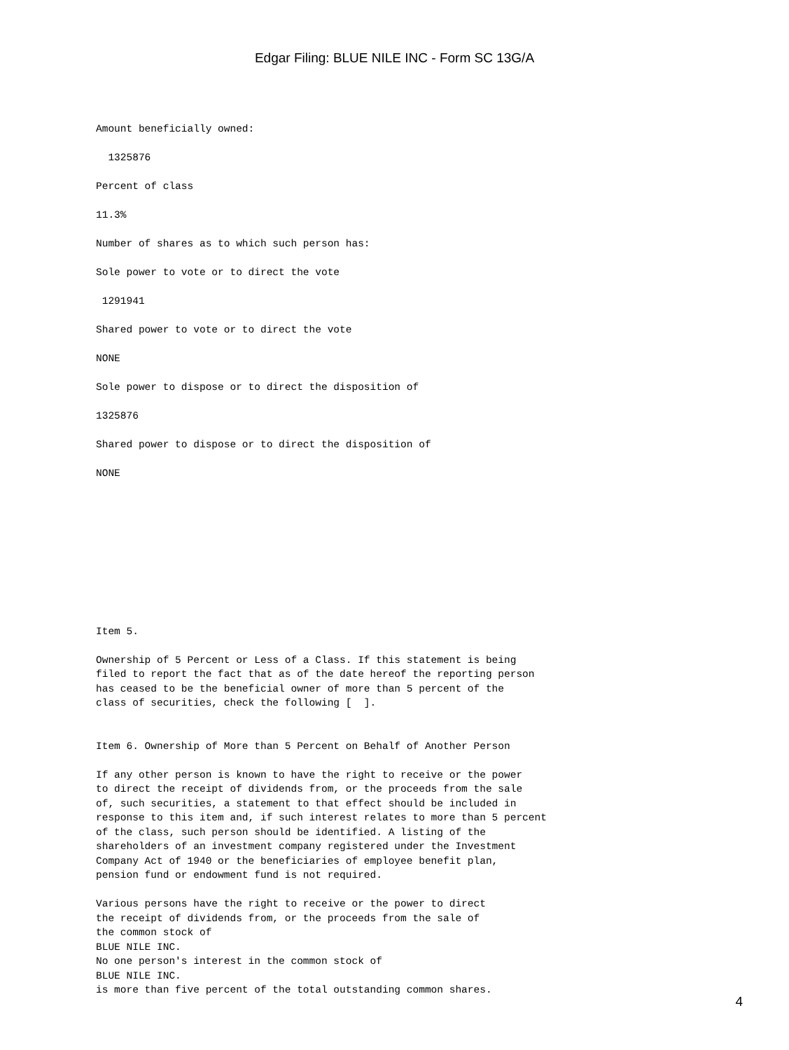Edgar Filing: BLUE NILE INC - Form SC 13G/A
Amount beneficially owned: 1325876 Percent of class 11.3% Number of shares as to which such person has: Sole power to vote or to direct the vote 1291941 Shared power to vote or to direct the vote NONE Sole power to dispose or to direct the disposition of 1325876 Shared power to dispose or to direct the disposition of NONE Item 5. Ownership of 5 Percent or Less of a Class. If this statement is being filed to report the fact that as of the date hereof the reporting person has ceased to be the beneficial owner of more than 5 percent of the class of securities, check the following [ ]. Item 6. Ownership of More than 5 Percent on Behalf of Another Person If any other person is known to have the right to receive or the power to direct the receipt of dividends from, or the proceeds from the sale of, such securities, a statement to that effect should be included in response to this item and, if such interest relates to more than 5 percent of the class, such person should be identified. A listing of the shareholders of an investment company registered under the Investment Company Act of 1940 or the beneficiaries of employee benefit plan, pension fund or endowment fund is not required. Various persons have the right to receive or the power to direct the receipt of dividends from, or the proceeds from the sale of the common stock of BLUE NILE INC. No one person's interest in the common stock of BLUE NILE INC. is more than five percent of the total outstanding common shares.
4